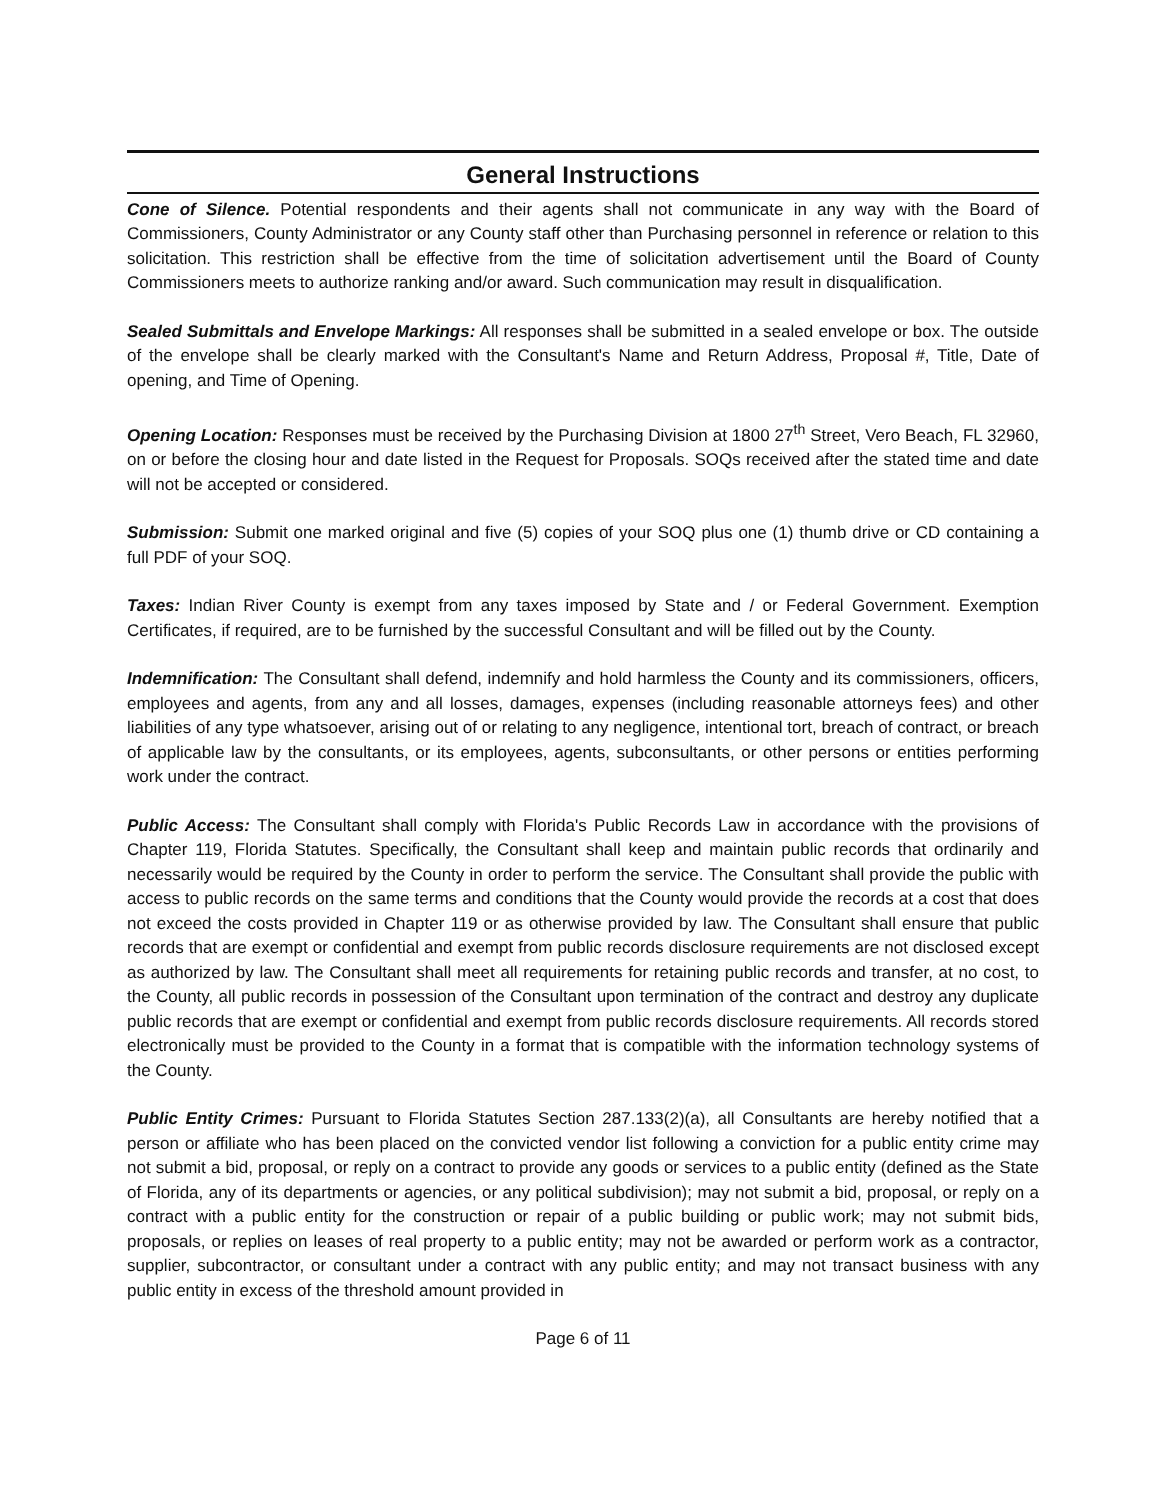General Instructions
Cone of Silence. Potential respondents and their agents shall not communicate in any way with the Board of Commissioners, County Administrator or any County staff other than Purchasing personnel in reference or relation to this solicitation. This restriction shall be effective from the time of solicitation advertisement until the Board of County Commissioners meets to authorize ranking and/or award. Such communication may result in disqualification.
Sealed Submittals and Envelope Markings: All responses shall be submitted in a sealed envelope or box. The outside of the envelope shall be clearly marked with the Consultant's Name and Return Address, Proposal #, Title, Date of opening, and Time of Opening.
Opening Location: Responses must be received by the Purchasing Division at 1800 27<sup>th</sup> Street, Vero Beach, FL 32960, on or before the closing hour and date listed in the Request for Proposals. SOQs received after the stated time and date will not be accepted or considered.
Submission: Submit one marked original and five (5) copies of your SOQ plus one (1) thumb drive or CD containing a full PDF of your SOQ.
Taxes: Indian River County is exempt from any taxes imposed by State and / or Federal Government. Exemption Certificates, if required, are to be furnished by the successful Consultant and will be filled out by the County.
Indemnification: The Consultant shall defend, indemnify and hold harmless the County and its commissioners, officers, employees and agents, from any and all losses, damages, expenses (including reasonable attorneys fees) and other liabilities of any type whatsoever, arising out of or relating to any negligence, intentional tort, breach of contract, or breach of applicable law by the consultants, or its employees, agents, subconsultants, or other persons or entities performing work under the contract.
Public Access: The Consultant shall comply with Florida's Public Records Law in accordance with the provisions of Chapter 119, Florida Statutes. Specifically, the Consultant shall keep and maintain public records that ordinarily and necessarily would be required by the County in order to perform the service. The Consultant shall provide the public with access to public records on the same terms and conditions that the County would provide the records at a cost that does not exceed the costs provided in Chapter 119 or as otherwise provided by law. The Consultant shall ensure that public records that are exempt or confidential and exempt from public records disclosure requirements are not disclosed except as authorized by law. The Consultant shall meet all requirements for retaining public records and transfer, at no cost, to the County, all public records in possession of the Consultant upon termination of the contract and destroy any duplicate public records that are exempt or confidential and exempt from public records disclosure requirements. All records stored electronically must be provided to the County in a format that is compatible with the information technology systems of the County.
Public Entity Crimes: Pursuant to Florida Statutes Section 287.133(2)(a), all Consultants are hereby notified that a person or affiliate who has been placed on the convicted vendor list following a conviction for a public entity crime may not submit a bid, proposal, or reply on a contract to provide any goods or services to a public entity (defined as the State of Florida, any of its departments or agencies, or any political subdivision); may not submit a bid, proposal, or reply on a contract with a public entity for the construction or repair of a public building or public work; may not submit bids, proposals, or replies on leases of real property to a public entity; may not be awarded or perform work as a contractor, supplier, subcontractor, or consultant under a contract with any public entity; and may not transact business with any public entity in excess of the threshold amount provided in
Page 6 of 11